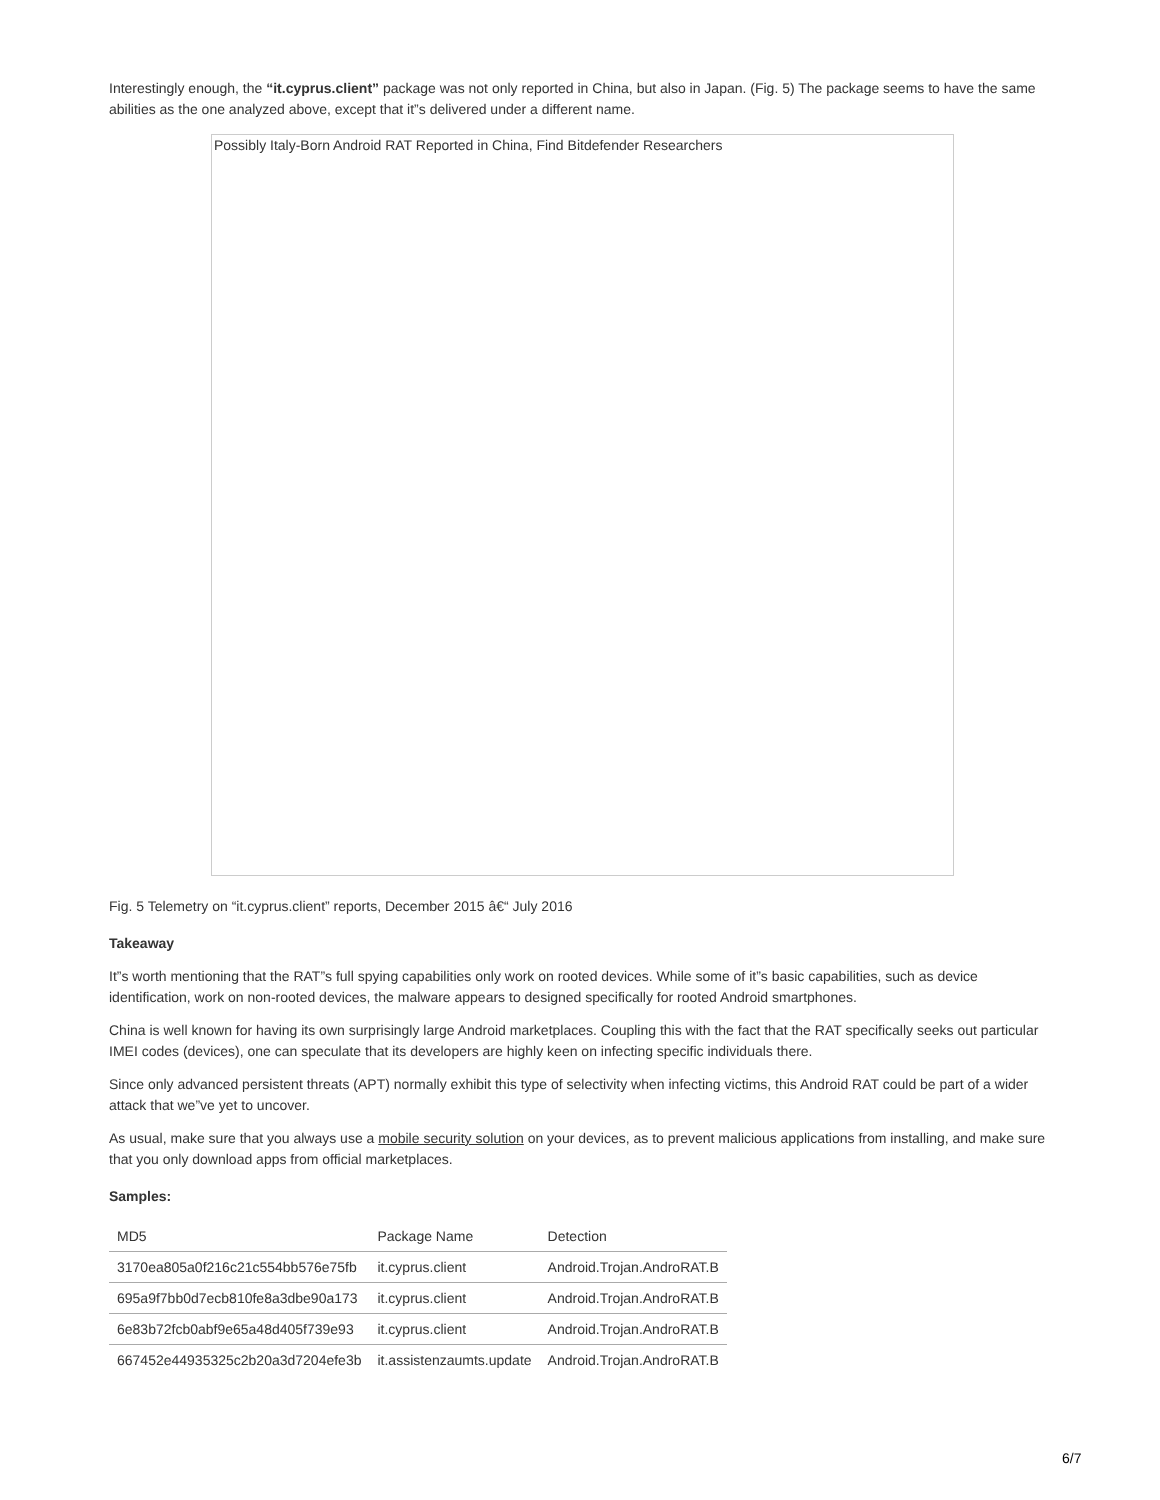Interestingly enough, the “it.cyprus.client” package was not only reported in China, but also in Japan. (Fig. 5) The package seems to have the same abilities as the one analyzed above, except that it”s delivered under a different name.
Possibly Italy-Born Android RAT Reported in China, Find Bitdefender Researchers
Fig. 5 Telemetry on “it.cyprus.client” reports, December 2015 â€“ July 2016
Takeaway
It”s worth mentioning that the RAT”s full spying capabilities only work on rooted devices. While some of it”s basic capabilities, such as device identification, work on non-rooted devices, the malware appears to designed specifically for rooted Android smartphones.
China is well known for having its own surprisingly large Android marketplaces. Coupling this with the fact that the RAT specifically seeks out particular IMEI codes (devices), one can speculate that its developers are highly keen on infecting specific individuals there.
Since only advanced persistent threats (APT) normally exhibit this type of selectivity when infecting victims, this Android RAT could be part of a wider attack that we”ve yet to uncover.
As usual, make sure that you always use a mobile security solution on your devices, as to prevent malicious applications from installing, and make sure that you only download apps from official marketplaces.
Samples:
| MD5 | Package Name | Detection |
| --- | --- | --- |
| 3170ea805a0f216c21c554bb576e75fb | it.cyprus.client | Android.Trojan.AndroRAT.B |
| 695a9f7bb0d7ecb810fe8a3dbe90a173 | it.cyprus.client | Android.Trojan.AndroRAT.B |
| 6e83b72fcb0abf9e65a48d405f739e93 | it.cyprus.client | Android.Trojan.AndroRAT.B |
| 667452e44935325c2b20a3d7204efe3b | it.assistenzaumts.update | Android.Trojan.AndroRAT.B |
6/7